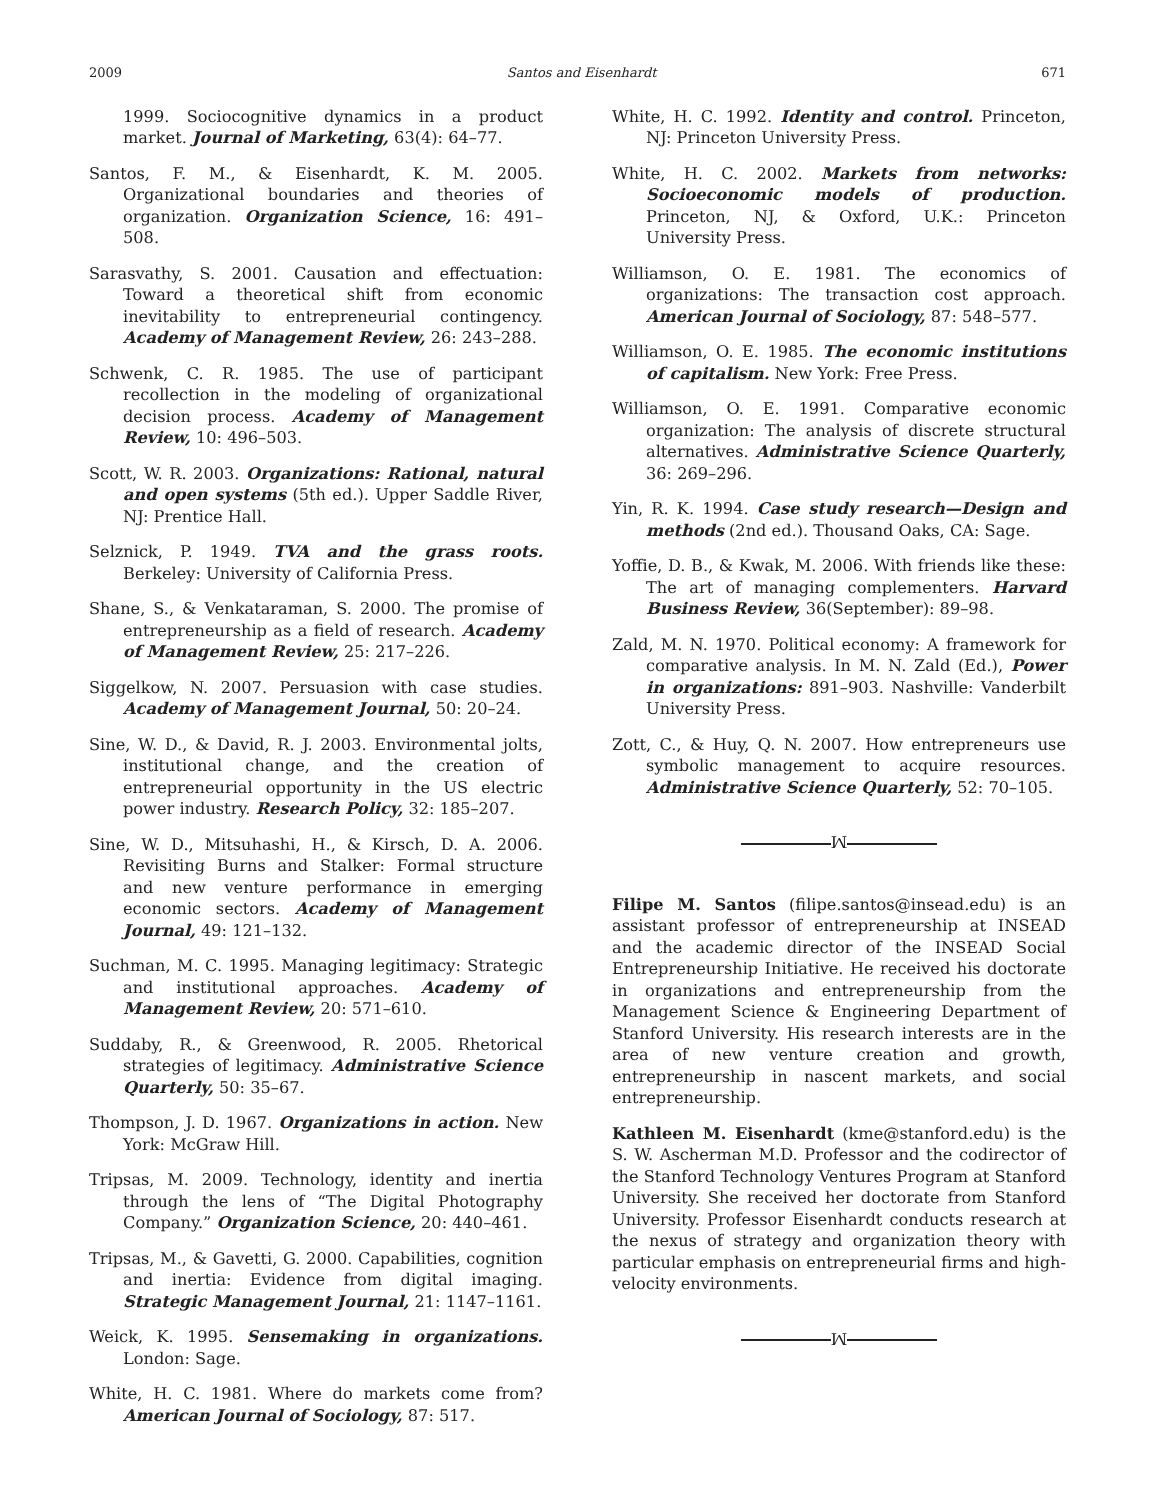2009 Santos and Eisenhardt 671
1999. Sociocognitive dynamics in a product market. Journal of Marketing, 63(4): 64–77.
Santos, F. M., & Eisenhardt, K. M. 2005. Organizational boundaries and theories of organization. Organization Science, 16: 491–508.
Sarasvathy, S. 2001. Causation and effectuation: Toward a theoretical shift from economic inevitability to entrepreneurial contingency. Academy of Management Review, 26: 243–288.
Schwenk, C. R. 1985. The use of participant recollection in the modeling of organizational decision process. Academy of Management Review, 10: 496–503.
Scott, W. R. 2003. Organizations: Rational, natural and open systems (5th ed.). Upper Saddle River, NJ: Prentice Hall.
Selznick, P. 1949. TVA and the grass roots. Berkeley: University of California Press.
Shane, S., & Venkataraman, S. 2000. The promise of entrepreneurship as a field of research. Academy of Management Review, 25: 217–226.
Siggelkow, N. 2007. Persuasion with case studies. Academy of Management Journal, 50: 20–24.
Sine, W. D., & David, R. J. 2003. Environmental jolts, institutional change, and the creation of entrepreneurial opportunity in the US electric power industry. Research Policy, 32: 185–207.
Sine, W. D., Mitsuhashi, H., & Kirsch, D. A. 2006. Revisiting Burns and Stalker: Formal structure and new venture performance in emerging economic sectors. Academy of Management Journal, 49: 121–132.
Suchman, M. C. 1995. Managing legitimacy: Strategic and institutional approaches. Academy of Management Review, 20: 571–610.
Suddaby, R., & Greenwood, R. 2005. Rhetorical strategies of legitimacy. Administrative Science Quarterly, 50: 35–67.
Thompson, J. D. 1967. Organizations in action. New York: McGraw Hill.
Tripsas, M. 2009. Technology, identity and inertia through the lens of “The Digital Photography Company.” Organization Science, 20: 440–461.
Tripsas, M., & Gavetti, G. 2000. Capabilities, cognition and inertia: Evidence from digital imaging. Strategic Management Journal, 21: 1147–1161.
Weick, K. 1995. Sensemaking in organizations. London: Sage.
White, H. C. 1981. Where do markets come from? American Journal of Sociology, 87: 517.
White, H. C. 1992. Identity and control. Princeton, NJ: Princeton University Press.
White, H. C. 2002. Markets from networks: Socioeconomic models of production. Princeton, NJ, & Oxford, U.K.: Princeton University Press.
Williamson, O. E. 1981. The economics of organizations: The transaction cost approach. American Journal of Sociology, 87: 548–577.
Williamson, O. E. 1985. The economic institutions of capitalism. New York: Free Press.
Williamson, O. E. 1991. Comparative economic organization: The analysis of discrete structural alternatives. Administrative Science Quarterly, 36: 269–296.
Yin, R. K. 1994. Case study research—Design and methods (2nd ed.). Thousand Oaks, CA: Sage.
Yoffie, D. B., & Kwak, M. 2006. With friends like these: The art of managing complementers. Harvard Business Review, 36(September): 89–98.
Zald, M. N. 1970. Political economy: A framework for comparative analysis. In M. N. Zald (Ed.), Power in organizations: 891–903. Nashville: Vanderbilt University Press.
Zott, C., & Huy, Q. N. 2007. How entrepreneurs use symbolic management to acquire resources. Administrative Science Quarterly, 52: 70–105.
ꟽ
Filipe M. Santos (filipe.santos@insead.edu) is an assistant professor of entrepreneurship at INSEAD and the academic director of the INSEAD Social Entrepreneurship Initiative. He received his doctorate in organizations and entrepreneurship from the Management Science & Engineering Department of Stanford University. His research interests are in the area of new venture creation and growth, entrepreneurship in nascent markets, and social entrepreneurship.
Kathleen M. Eisenhardt (kme@stanford.edu) is the S. W. Ascherman M.D. Professor and the codirector of the Stanford Technology Ventures Program at Stanford University. She received her doctorate from Stanford University. Professor Eisenhardt conducts research at the nexus of strategy and organization theory with particular emphasis on entrepreneurial firms and high-velocity environments.
ꟽ